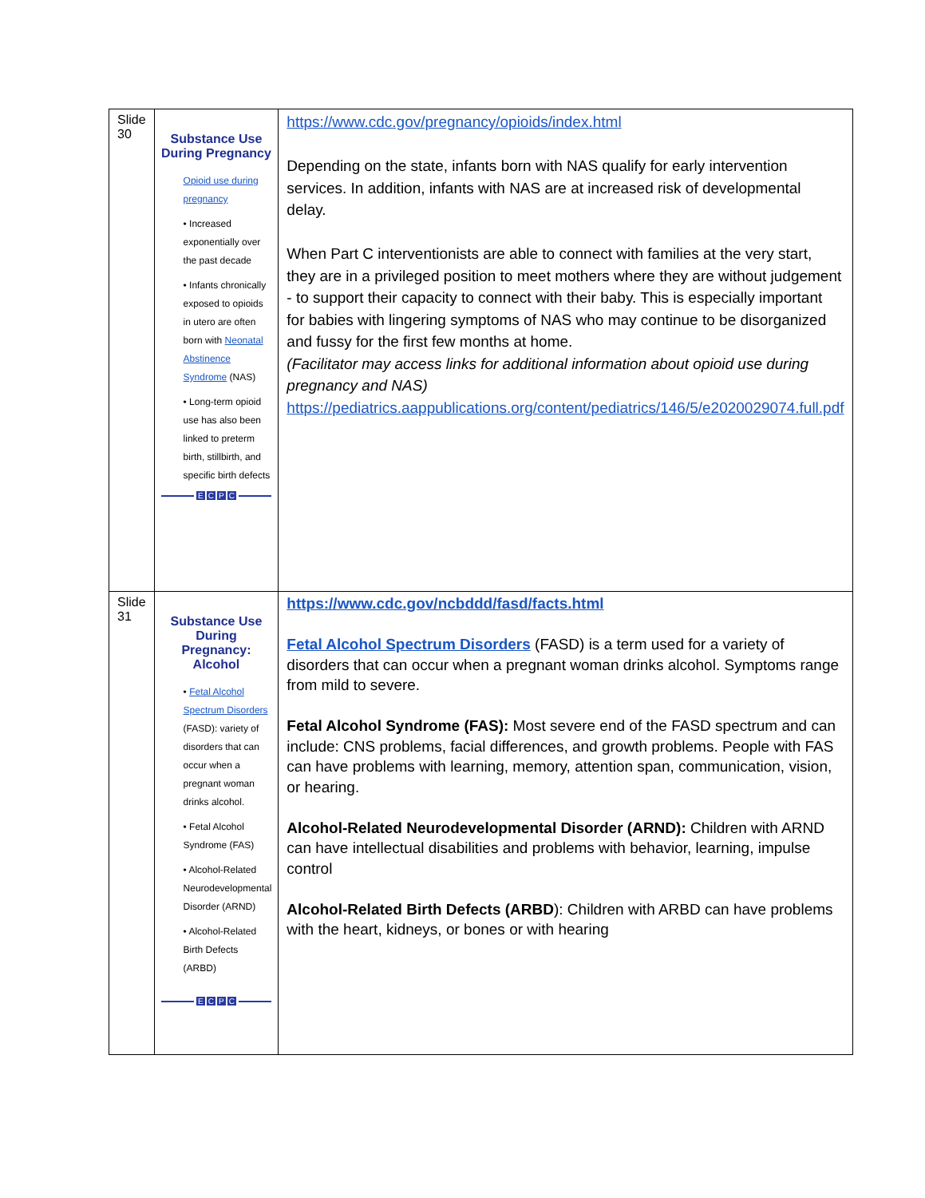| Slide 30 | Substance Use During Pregnancy Opioid use during pregnancy • Increased exponentially over the past decade • Infants chronically exposed to opioids in utero are often born with Neonatal Abstinence Syndrome (NAS) • Long-term opioid use has also been linked to preterm birth, stillbirth, and specific birth defects E C P C | https://www.cdc.gov/pregnancy/opioids/index.html Depending on the state, infants born with NAS qualify for early intervention services. In addition, infants with NAS are at increased risk of developmental delay. When Part C interventionists are able to connect with families at the very start, they are in a privileged position to meet mothers where they are without judgement - to support their capacity to connect with their baby. This is especially important for babies with lingering symptoms of NAS who may continue to be disorganized and fussy for the first few months at home. (Facilitator may access links for additional information about opioid use during pregnancy and NAS) https://pediatrics.aappublications.org/content/pediatrics/146/5/e2020029074.full.pdf |
| Slide 31 | Substance Use During Pregnancy: Alcohol • Fetal Alcohol Spectrum Disorders (FASD): variety of disorders that can occur when a pregnant woman drinks alcohol. • Fetal Alcohol Syndrome (FAS) • Alcohol-Related Neurodevelopmental Disorder (ARND) • Alcohol-Related Birth Defects (ARBD) E C P C | https://www.cdc.gov/ncbddd/fasd/facts.html Fetal Alcohol Spectrum Disorders (FASD) is a term used for a variety of disorders that can occur when a pregnant woman drinks alcohol. Symptoms range from mild to severe. Fetal Alcohol Syndrome (FAS): Most severe end of the FASD spectrum and can include: CNS problems, facial differences, and growth problems. People with FAS can have problems with learning, memory, attention span, communication, vision, or hearing. Alcohol-Related Neurodevelopmental Disorder (ARND): Children with ARND can have intellectual disabilities and problems with behavior, learning, impulse control Alcohol-Related Birth Defects (ARBD ): Children with ARBD can have problems with the heart, kidneys, or bones or with hearing |